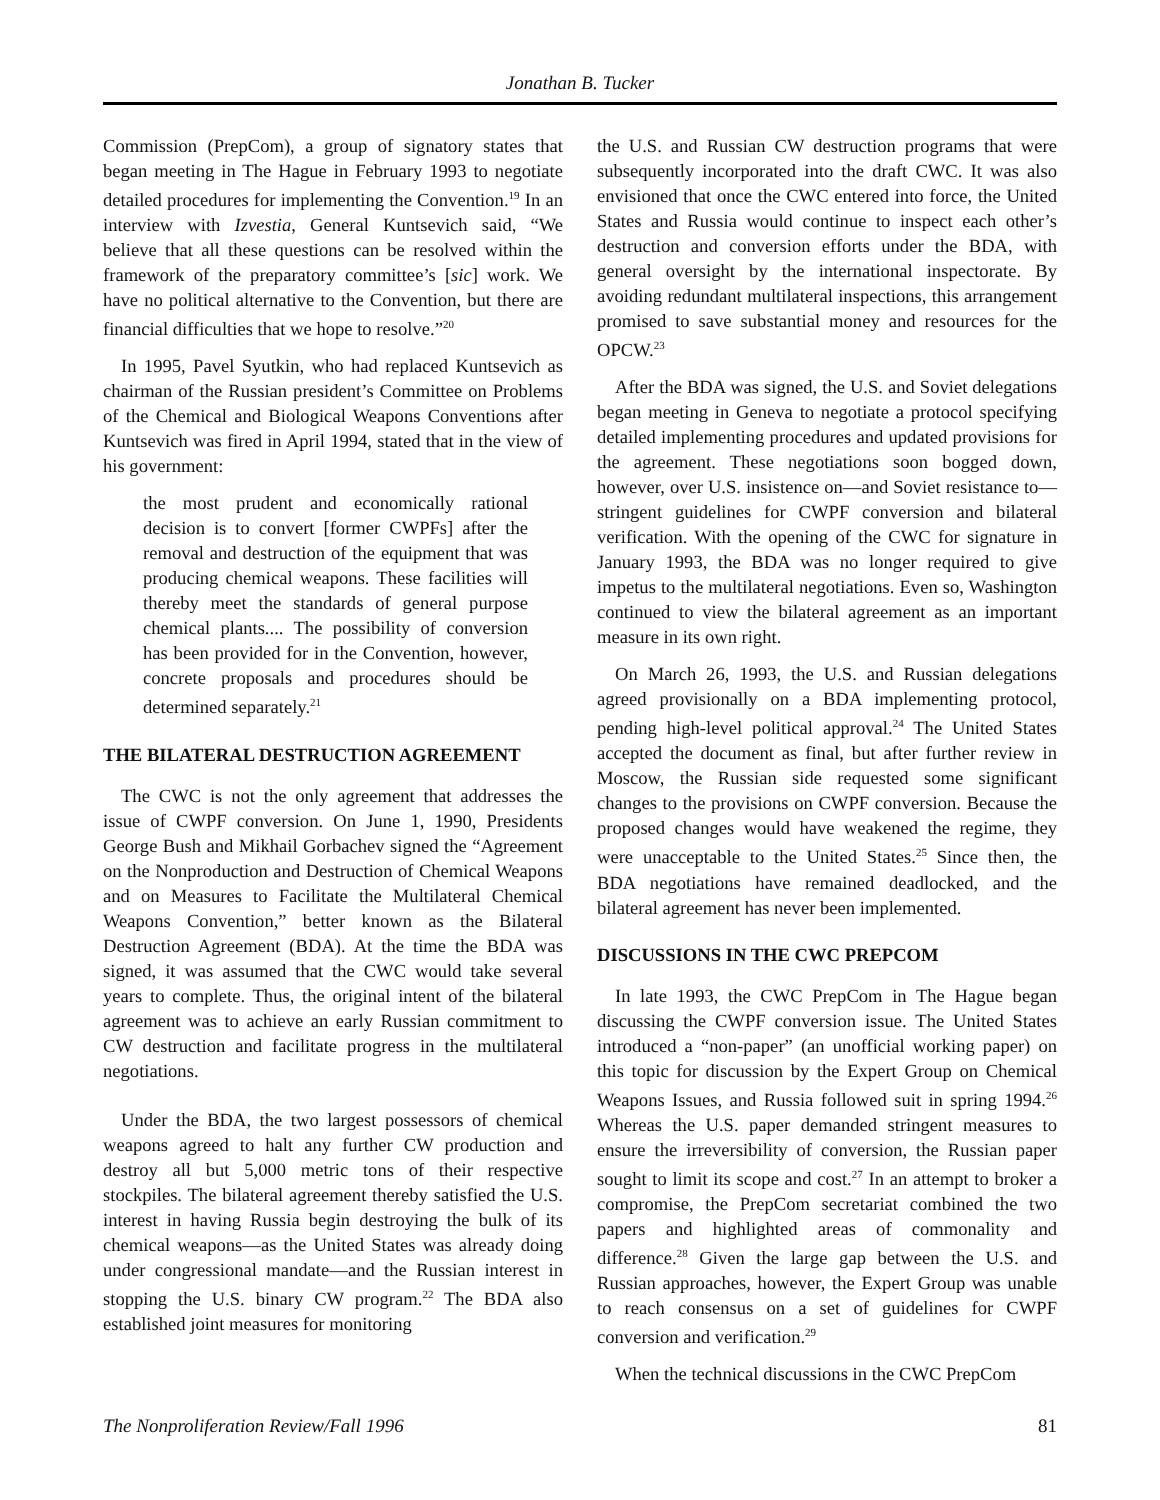Jonathan B. Tucker
Commission (PrepCom), a group of signatory states that began meeting in The Hague in February 1993 to negotiate detailed procedures for implementing the Convention.<sup>19</sup> In an interview with Izvestia, General Kuntsevich said, “We believe that all these questions can be resolved within the framework of the preparatory committee’s [sic] work. We have no political alternative to the Convention, but there are financial difficulties that we hope to resolve.”<sup>20</sup>
In 1995, Pavel Syutkin, who had replaced Kuntsevich as chairman of the Russian president’s Committee on Problems of the Chemical and Biological Weapons Conventions after Kuntsevich was fired in April 1994, stated that in the view of his government:
the most prudent and economically rational decision is to convert [former CWPFs] after the removal and destruction of the equipment that was producing chemical weapons. These facilities will thereby meet the standards of general purpose chemical plants.... The possibility of conversion has been provided for in the Convention, however, concrete proposals and procedures should be determined separately.<sup>21</sup>
THE BILATERAL DESTRUCTION AGREEMENT
The CWC is not the only agreement that addresses the issue of CWPF conversion. On June 1, 1990, Presidents George Bush and Mikhail Gorbachev signed the “Agreement on the Nonproduction and Destruction of Chemical Weapons and on Measures to Facilitate the Multilateral Chemical Weapons Convention,” better known as the Bilateral Destruction Agreement (BDA). At the time the BDA was signed, it was assumed that the CWC would take several years to complete. Thus, the original intent of the bilateral agreement was to achieve an early Russian commitment to CW destruction and facilitate progress in the multilateral negotiations.
Under the BDA, the two largest possessors of chemical weapons agreed to halt any further CW production and destroy all but 5,000 metric tons of their respective stockpiles. The bilateral agreement thereby satisfied the U.S. interest in having Russia begin destroying the bulk of its chemical weapons—as the United States was already doing under congressional mandate—and the Russian interest in stopping the U.S. binary CW program.<sup>22</sup> The BDA also established joint measures for monitoring
the U.S. and Russian CW destruction programs that were subsequently incorporated into the draft CWC. It was also envisioned that once the CWC entered into force, the United States and Russia would continue to inspect each other’s destruction and conversion efforts under the BDA, with general oversight by the international inspectorate. By avoiding redundant multilateral inspections, this arrangement promised to save substantial money and resources for the OPCW.<sup>23</sup>
After the BDA was signed, the U.S. and Soviet delegations began meeting in Geneva to negotiate a protocol specifying detailed implementing procedures and updated provisions for the agreement. These negotiations soon bogged down, however, over U.S. insistence on—and Soviet resistance to—stringent guidelines for CWPF conversion and bilateral verification. With the opening of the CWC for signature in January 1993, the BDA was no longer required to give impetus to the multilateral negotiations. Even so, Washington continued to view the bilateral agreement as an important measure in its own right.
On March 26, 1993, the U.S. and Russian delegations agreed provisionally on a BDA implementing protocol, pending high-level political approval.<sup>24</sup> The United States accepted the document as final, but after further review in Moscow, the Russian side requested some significant changes to the provisions on CWPF conversion. Because the proposed changes would have weakened the regime, they were unacceptable to the United States.<sup>25</sup> Since then, the BDA negotiations have remained deadlocked, and the bilateral agreement has never been implemented.
DISCUSSIONS IN THE CWC PREPCOM
In late 1993, the CWC PrepCom in The Hague began discussing the CWPF conversion issue. The United States introduced a “non-paper” (an unofficial working paper) on this topic for discussion by the Expert Group on Chemical Weapons Issues, and Russia followed suit in spring 1994.<sup>26</sup> Whereas the U.S. paper demanded stringent measures to ensure the irreversibility of conversion, the Russian paper sought to limit its scope and cost.<sup>27</sup> In an attempt to broker a compromise, the PrepCom secretariat combined the two papers and highlighted areas of commonality and difference.<sup>28</sup> Given the large gap between the U.S. and Russian approaches, however, the Expert Group was unable to reach consensus on a set of guidelines for CWPF conversion and verification.<sup>29</sup>
When the technical discussions in the CWC PrepCom
The Nonproliferation Review/Fall 1996 81